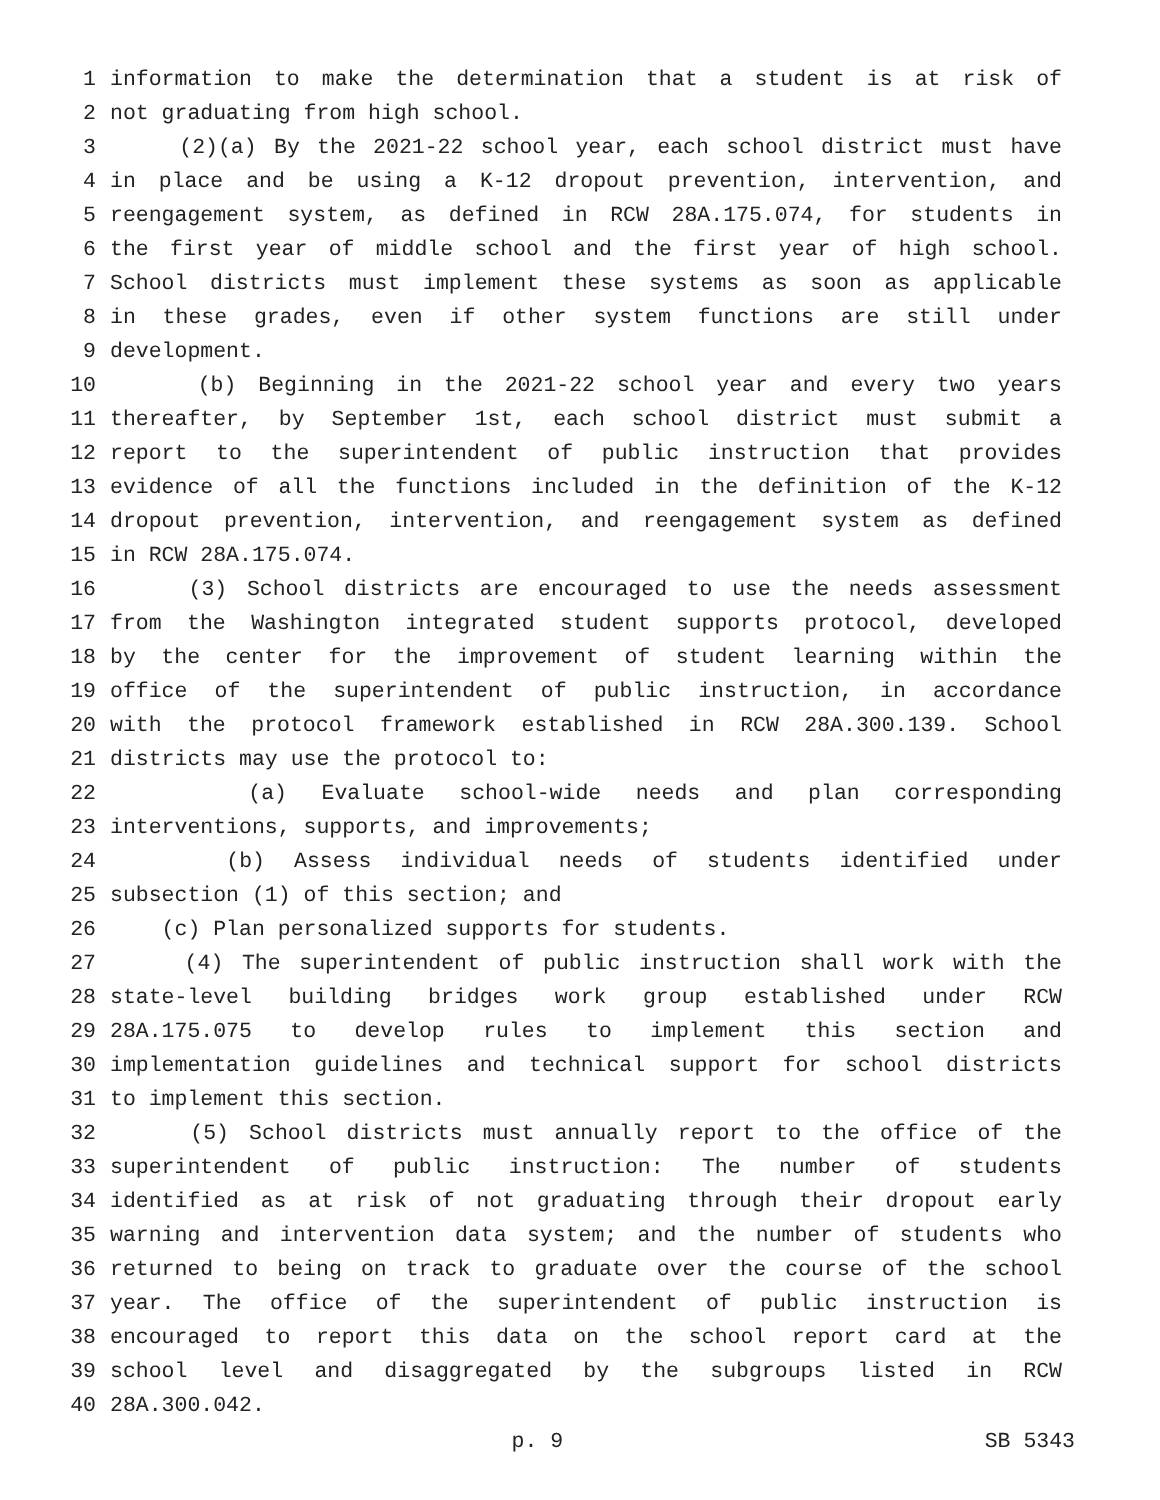1 information to make the determination that a student is at risk of
2 not graduating from high school.
3 (2)(a) By the 2021-22 school year, each school district must have
4 in place and be using a K-12 dropout prevention, intervention, and
5 reengagement system, as defined in RCW 28A.175.074, for students in
6 the first year of middle school and the first year of high school.
7 School districts must implement these systems as soon as applicable
8 in these grades, even if other system functions are still under
9 development.
10 (b) Beginning in the 2021-22 school year and every two years
11 thereafter, by September 1st, each school district must submit a
12 report to the superintendent of public instruction that provides
13 evidence of all the functions included in the definition of the K-12
14 dropout prevention, intervention, and reengagement system as defined
15 in RCW 28A.175.074.
16 (3) School districts are encouraged to use the needs assessment
17 from the Washington integrated student supports protocol, developed
18 by the center for the improvement of student learning within the
19 office of the superintendent of public instruction, in accordance
20 with the protocol framework established in RCW 28A.300.139. School
21 districts may use the protocol to:
22 (a) Evaluate school-wide needs and plan corresponding
23 interventions, supports, and improvements;
24 (b) Assess individual needs of students identified under
25 subsection (1) of this section; and
26 (c) Plan personalized supports for students.
27 (4) The superintendent of public instruction shall work with the
28 state-level building bridges work group established under RCW
29 28A.175.075 to develop rules to implement this section and
30 implementation guidelines and technical support for school districts
31 to implement this section.
32 (5) School districts must annually report to the office of the
33 superintendent of public instruction: The number of students
34 identified as at risk of not graduating through their dropout early
35 warning and intervention data system; and the number of students who
36 returned to being on track to graduate over the course of the school
37 year. The office of the superintendent of public instruction is
38 encouraged to report this data on the school report card at the
39 school level and disaggregated by the subgroups listed in RCW
40 28A.300.042.
p. 9 SB 5343